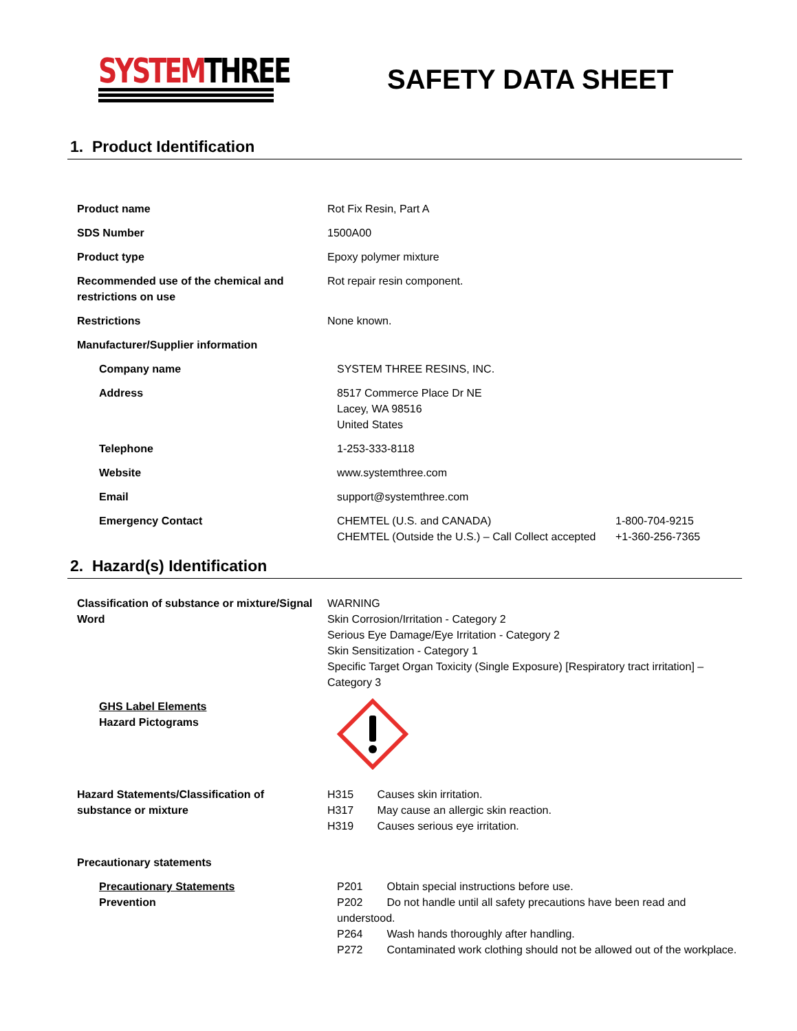SYSTEMTHREE SAFETY DATA SHEET
1. Product Identification
Product name Rot Fix Resin, Part A
SDS Number 1500A00
Product type Epoxy polymer mixture
Recommended use of the chemical and restrictions on use
Rot repair resin component.
Restrictions None known.
Manufacturer/Supplier information
Company name SYSTEM THREE RESINS, INC.
Address 8517 Commerce Place Dr NE
Lacey, WA 98516
United States
Telephone 1-253-333-8118
Website www.systemthree.com
Email support@systemthree.com
Emergency Contact CHEMTEL (U.S. and CANADA) 1-800-704-9215
CHEMTEL (Outside the U.S.) – Call Collect accepted +1-360-256-7365
2. Hazard(s) Identification
Classification of substance or mixture/Signal Word
WARNING
Skin Corrosion/Irritation - Category 2
Serious Eye Damage/Eye Irritation - Category 2
Skin Sensitization - Category 1
Specific Target Organ Toxicity (Single Exposure) [Respiratory tract irritation] – Category 3
GHS Label Elements
Hazard Pictograms
Hazard Statements/Classification of substance or mixture
H315 Causes skin irritation.
H317 May cause an allergic skin reaction.
H319 Causes serious eye irritation.
Precautionary statements
Precautionary Statements
Prevention
P201 Obtain special instructions before use.
P202 Do not handle until all safety precautions have been read and understood.
P264 Wash hands thoroughly after handling.
P272 Contaminated work clothing should not be allowed out of the workplace.